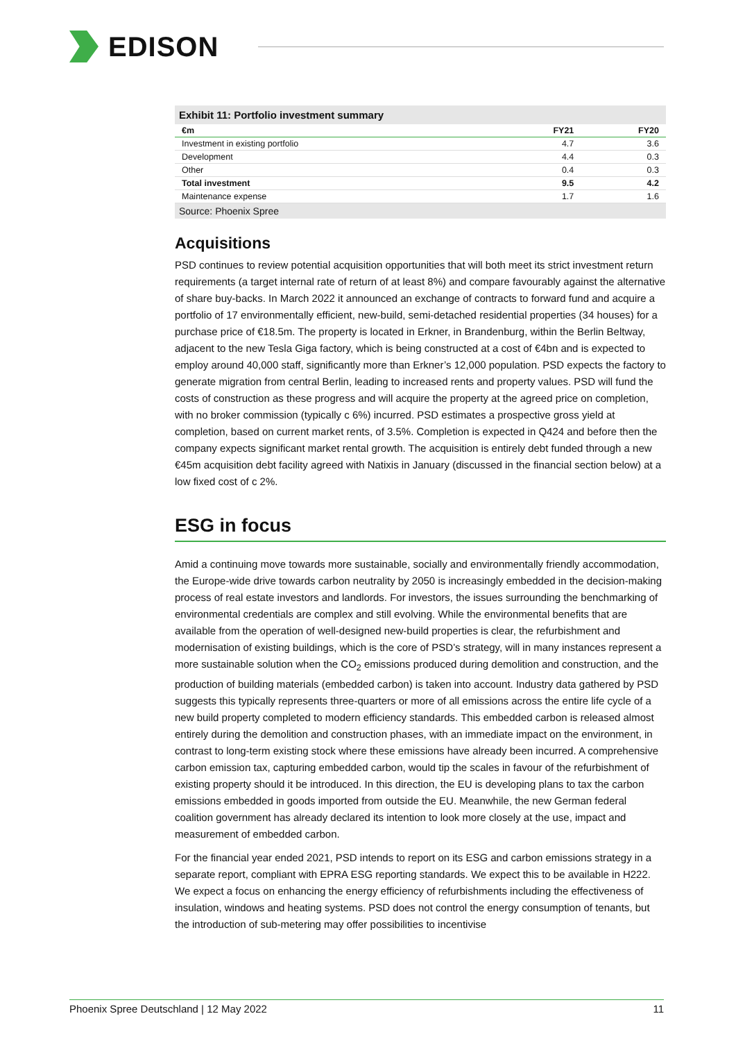EDISON
Exhibit 11: Portfolio investment summary
| €m | FY21 | FY20 |
| --- | --- | --- |
| Investment in existing portfolio | 4.7 | 3.6 |
| Development | 4.4 | 0.3 |
| Other | 0.4 | 0.3 |
| Total investment | 9.5 | 4.2 |
| Maintenance expense | 1.7 | 1.6 |
Source: Phoenix Spree
Acquisitions
PSD continues to review potential acquisition opportunities that will both meet its strict investment return requirements (a target internal rate of return of at least 8%) and compare favourably against the alternative of share buy-backs. In March 2022 it announced an exchange of contracts to forward fund and acquire a portfolio of 17 environmentally efficient, new-build, semi-detached residential properties (34 houses) for a purchase price of €18.5m. The property is located in Erkner, in Brandenburg, within the Berlin Beltway, adjacent to the new Tesla Giga factory, which is being constructed at a cost of €4bn and is expected to employ around 40,000 staff, significantly more than Erkner’s 12,000 population. PSD expects the factory to generate migration from central Berlin, leading to increased rents and property values. PSD will fund the costs of construction as these progress and will acquire the property at the agreed price on completion, with no broker commission (typically c 6%) incurred. PSD estimates a prospective gross yield at completion, based on current market rents, of 3.5%. Completion is expected in Q424 and before then the company expects significant market rental growth. The acquisition is entirely debt funded through a new €45m acquisition debt facility agreed with Natixis in January (discussed in the financial section below) at a low fixed cost of c 2%.
ESG in focus
Amid a continuing move towards more sustainable, socially and environmentally friendly accommodation, the Europe-wide drive towards carbon neutrality by 2050 is increasingly embedded in the decision-making process of real estate investors and landlords. For investors, the issues surrounding the benchmarking of environmental credentials are complex and still evolving. While the environmental benefits that are available from the operation of well-designed new-build properties is clear, the refurbishment and modernisation of existing buildings, which is the core of PSD’s strategy, will in many instances represent a more sustainable solution when the CO<sub>2</sub> emissions produced during demolition and construction, and the production of building materials (embedded carbon) is taken into account. Industry data gathered by PSD suggests this typically represents three-quarters or more of all emissions across the entire life cycle of a new build property completed to modern efficiency standards. This embedded carbon is released almost entirely during the demolition and construction phases, with an immediate impact on the environment, in contrast to long-term existing stock where these emissions have already been incurred. A comprehensive carbon emission tax, capturing embedded carbon, would tip the scales in favour of the refurbishment of existing property should it be introduced. In this direction, the EU is developing plans to tax the carbon emissions embedded in goods imported from outside the EU. Meanwhile, the new German federal coalition government has already declared its intention to look more closely at the use, impact and measurement of embedded carbon.
For the financial year ended 2021, PSD intends to report on its ESG and carbon emissions strategy in a separate report, compliant with EPRA ESG reporting standards. We expect this to be available in H222. We expect a focus on enhancing the energy efficiency of refurbishments including the effectiveness of insulation, windows and heating systems. PSD does not control the energy consumption of tenants, but the introduction of sub-metering may offer possibilities to incentivise
Phoenix Spree Deutschland | 12 May 2022 11